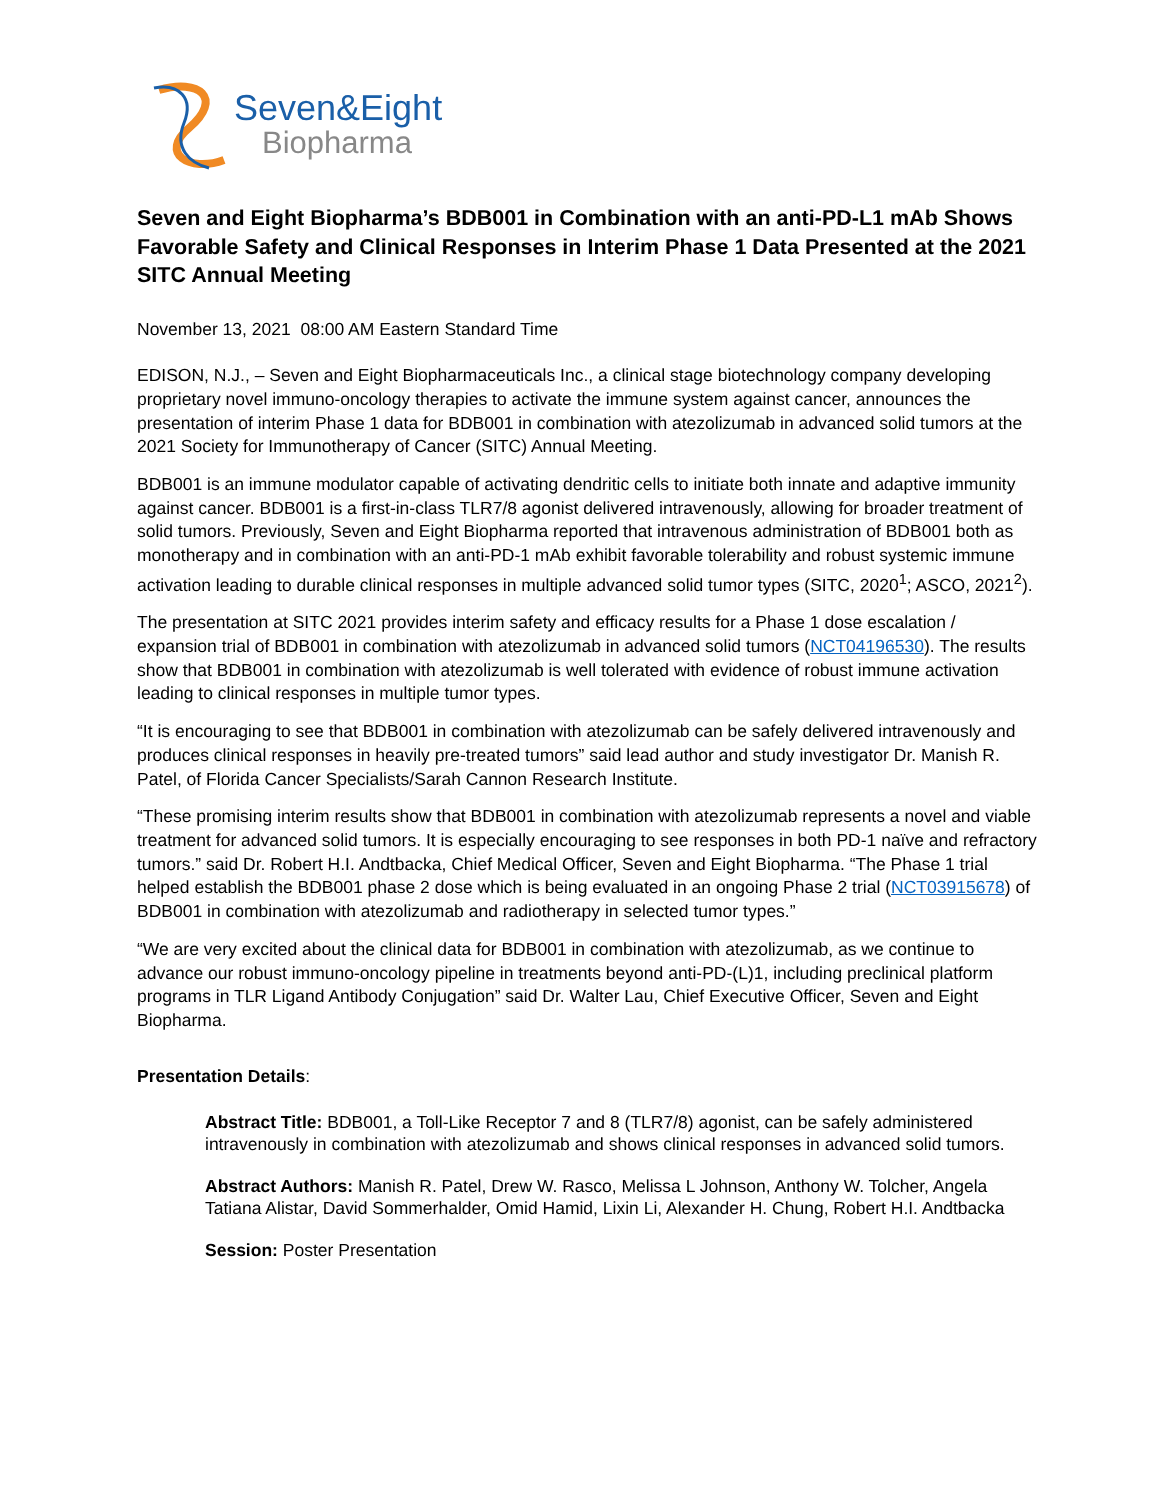Seven&Eight
Biopharma
Seven and Eight Biopharma’s BDB001 in Combination with an anti-PD-L1 mAb Shows Favorable Safety and Clinical Responses in Interim Phase 1 Data Presented at the 2021 SITC Annual Meeting
November 13, 2021 08:00 AM Eastern Standard Time
EDISON, N.J., – Seven and Eight Biopharmaceuticals Inc., a clinical stage biotechnology company developing proprietary novel immuno-oncology therapies to activate the immune system against cancer, announces the presentation of interim Phase 1 data for BDB001 in combination with atezolizumab in advanced solid tumors at the 2021 Society for Immunotherapy of Cancer (SITC) Annual Meeting.
BDB001 is an immune modulator capable of activating dendritic cells to initiate both innate and adaptive immunity against cancer. BDB001 is a first-in-class TLR7/8 agonist delivered intravenously, allowing for broader treatment of solid tumors. Previously, Seven and Eight Biopharma reported that intravenous administration of BDB001 both as monotherapy and in combination with an anti-PD-1 mAb exhibit favorable tolerability and robust systemic immune activation leading to durable clinical responses in multiple advanced solid tumor types (SITC, 2020<sup>1</sup>; ASCO, 2021<sup>2</sup>).
The presentation at SITC 2021 provides interim safety and efficacy results for a Phase 1 dose escalation / expansion trial of BDB001 in combination with atezolizumab in advanced solid tumors (NCT04196530). The results show that BDB001 in combination with atezolizumab is well tolerated with evidence of robust immune activation leading to clinical responses in multiple tumor types.
“It is encouraging to see that BDB001 in combination with atezolizumab can be safely delivered intravenously and produces clinical responses in heavily pre-treated tumors” said lead author and study investigator Dr. Manish R. Patel, of Florida Cancer Specialists/Sarah Cannon Research Institute.
“These promising interim results show that BDB001 in combination with atezolizumab represents a novel and viable treatment for advanced solid tumors. It is especially encouraging to see responses in both PD-1 naïve and refractory tumors.” said Dr. Robert H.I. Andtbacka, Chief Medical Officer, Seven and Eight Biopharma. “The Phase 1 trial helped establish the BDB001 phase 2 dose which is being evaluated in an ongoing Phase 2 trial (NCT03915678) of BDB001 in combination with atezolizumab and radiotherapy in selected tumor types.”
“We are very excited about the clinical data for BDB001 in combination with atezolizumab, as we continue to advance our robust immuno-oncology pipeline in treatments beyond anti-PD-(L)1, including preclinical platform programs in TLR Ligand Antibody Conjugation” said Dr. Walter Lau, Chief Executive Officer, Seven and Eight Biopharma.
Presentation Details:
Abstract Title: BDB001, a Toll-Like Receptor 7 and 8 (TLR7/8) agonist, can be safely administered intravenously in combination with atezolizumab and shows clinical responses in advanced solid tumors.
Abstract Authors: Manish R. Patel, Drew W. Rasco, Melissa L Johnson, Anthony W. Tolcher, Angela Tatiana Alistar, David Sommerhalder, Omid Hamid, Lixin Li, Alexander H. Chung, Robert H.I. Andtbacka
Session: Poster Presentation